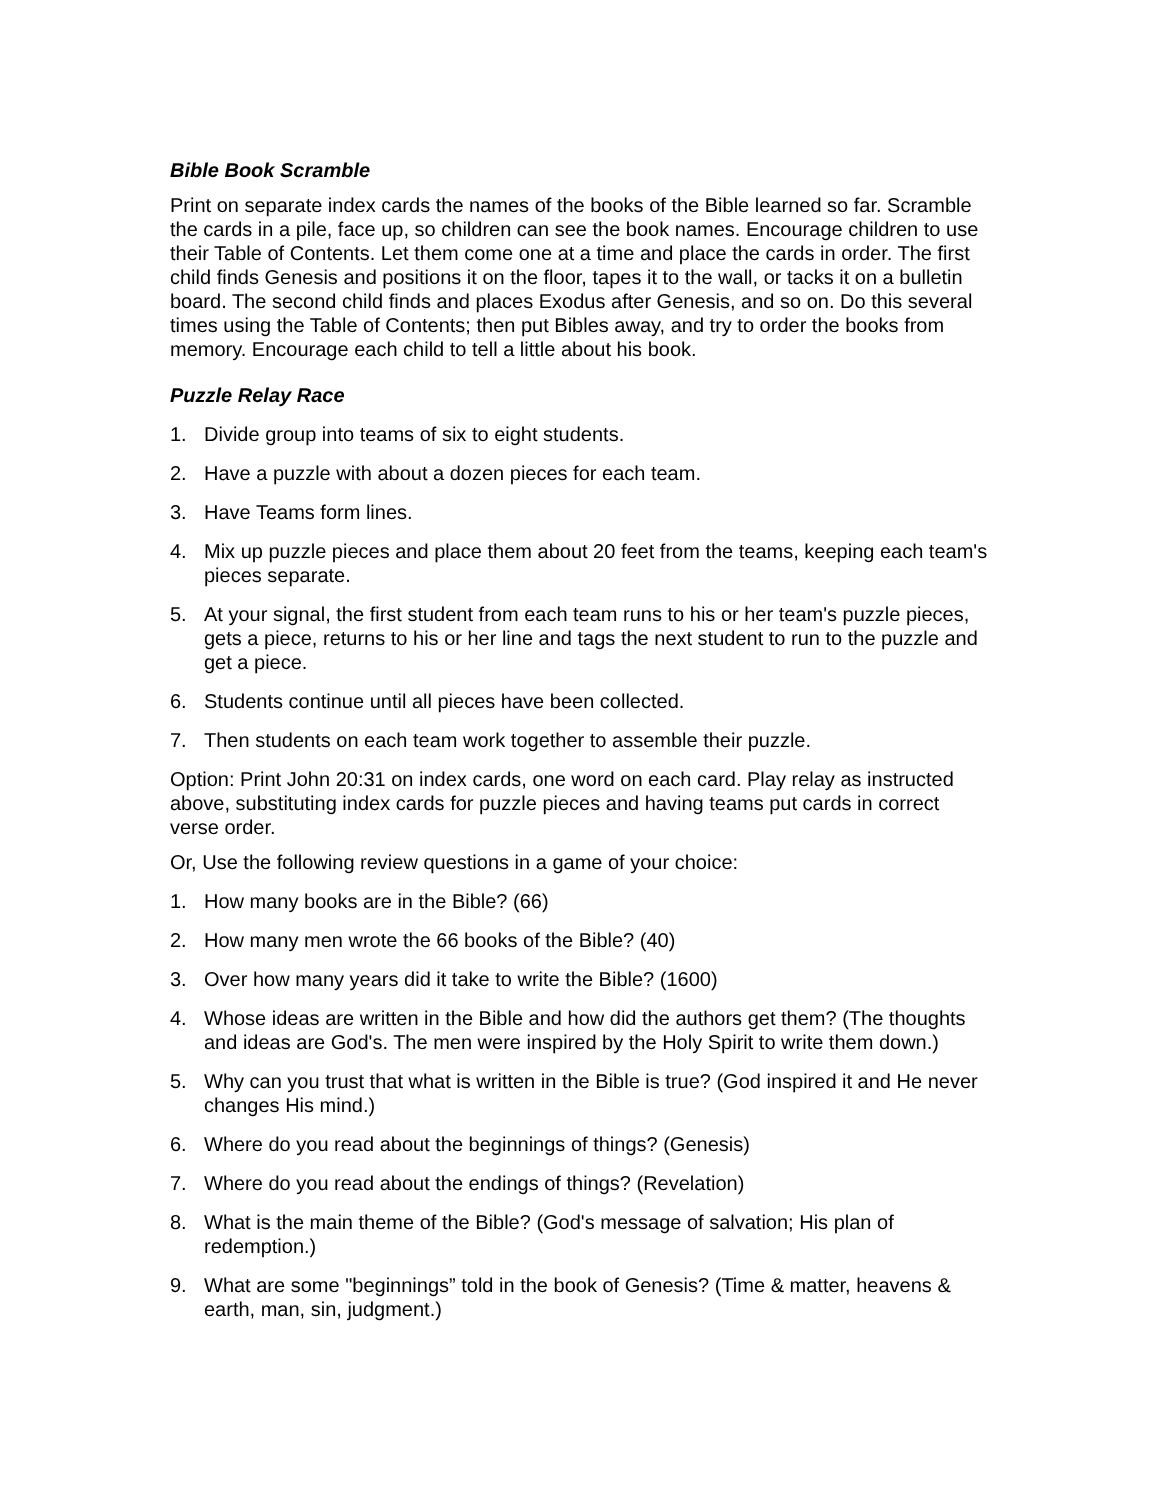Bible Book Scramble
Print on separate index cards the names of the books of the Bible learned so far. Scramble the cards in a pile, face up, so children can see the book names. Encourage children to use their Table of Contents. Let them come one at a time and place the cards in order. The first child finds Genesis and positions it on the floor, tapes it to the wall, or tacks it on a bulletin board. The second child finds and places Exodus after Genesis, and so on. Do this several times using the Table of Contents; then put Bibles away, and try to order the books from memory. Encourage each child to tell a little about his book.
Puzzle Relay Race
1. Divide group into teams of six to eight students.
2. Have a puzzle with about a dozen pieces for each team.
3. Have Teams form lines.
4. Mix up puzzle pieces and place them about 20 feet from the teams, keeping each team's pieces separate.
5. At your signal, the first student from each team runs to his or her team's puzzle pieces, gets a piece, returns to his or her line and tags the next student to run to the puzzle and get a piece.
6. Students continue until all pieces have been collected.
7. Then students on each team work together to assemble their puzzle.
Option: Print John 20:31 on index cards, one word on each card. Play relay as instructed above, substituting index cards for puzzle pieces and having teams put cards in correct verse order.
Or, Use the following review questions in a game of your choice:
1. How many books are in the Bible? (66)
2. How many men wrote the 66 books of the Bible? (40)
3. Over how many years did it take to write the Bible? (1600)
4. Whose ideas are written in the Bible and how did the authors get them? (The thoughts and ideas are God's. The men were inspired by the Holy Spirit to write them down.)
5. Why can you trust that what is written in the Bible is true? (God inspired it and He never changes His mind.)
6. Where do you read about the beginnings of things? (Genesis)
7. Where do you read about the endings of things? (Revelation)
8. What is the main theme of the Bible? (God's message of salvation; His plan of redemption.)
9. What are some "beginnings” told in the book of Genesis? (Time & matter, heavens & earth, man, sin, judgment.)